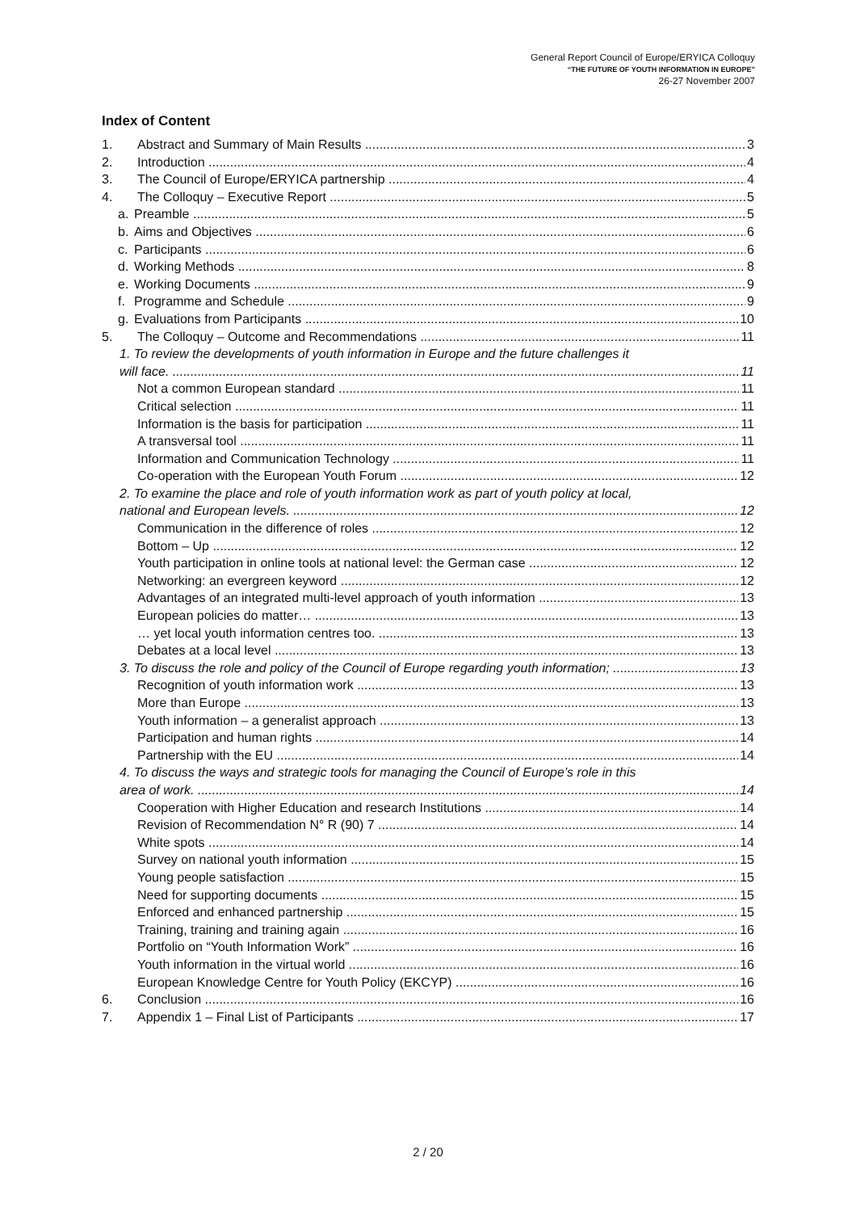General Report Council of Europe/ERYICA Colloquy
“THE FUTURE OF YOUTH INFORMATION IN EUROPE”
26-27 November 2007
Index of Content
1. Abstract and Summary of Main Results 3
2. Introduction 4
3. The Council of Europe/ERYICA partnership 4
4. The Colloquy – Executive Report 5
a. Preamble 5
b. Aims and Objectives 6
c. Participants 6
d. Working Methods 8
e. Working Documents 9
f. Programme and Schedule 9
g. Evaluations from Participants 10
5. The Colloquy – Outcome and Recommendations 11
1. To review the developments of youth information in Europe and the future challenges it
will face. 11
Not a common European standard 11
Critical selection 11
Information is the basis for participation 11
A transversal tool 11
Information and Communication Technology 11
Co-operation with the European Youth Forum 12
2. To examine the place and role of youth information work as part of youth policy at local,
national and European levels. 12
Communication in the difference of roles 12
Bottom – Up 12
Youth participation in online tools at national level: the German case 12
Networking: an evergreen keyword 12
Advantages of an integrated multi-level approach of youth information 13
European policies do matter… 13
… yet local youth information centres too. 13
Debates at a local level 13
3. To discuss the role and policy of the Council of Europe regarding youth information; 13
Recognition of youth information work 13
More than Europe 13
Youth information – a generalist approach 13
Participation and human rights 14
Partnership with the EU 14
4. To discuss the ways and strategic tools for managing the Council of Europe’s role in this
area of work. 14
Cooperation with Higher Education and research Institutions 14
Revision of Recommendation N° R (90) 7 14
White spots 14
Survey on national youth information 15
Young people satisfaction 15
Need for supporting documents 15
Enforced and enhanced partnership 15
Training, training and training again 16
Portfolio on “Youth Information Work” 16
Youth information in the virtual world 16
European Knowledge Centre for Youth Policy (EKCYP) 16
6. Conclusion 16
7. Appendix 1 – Final List of Participants 17
2 / 20